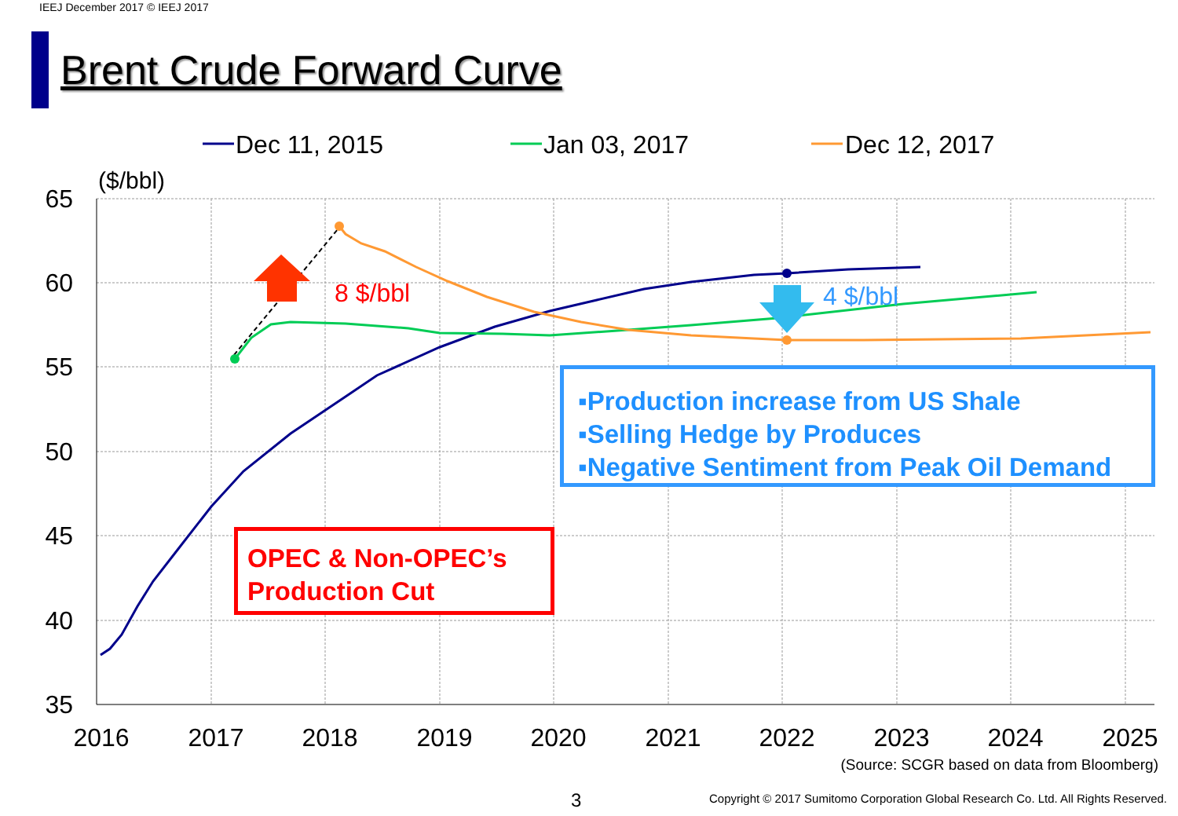IEEJ December 2017 © IEEJ 2017
Brent Crude Forward Curve
65
60
55
50
45
40
35
2016
2017
2018
2019
2020
2021
2022
2023
2024
2025
($/bbl)
Dec 11, 2015
Jan 03, 2017
Dec 12, 2017
8 $/bbl
4 $/bbl
OPEC & Non-OPEC’s
Production Cut
▪Production increase from US Shale
▪Selling Hedge by Produces
▪Negative Sentiment from Peak Oil Demand
(Source: SCGR based on data from Bloomberg)
3
Copyright © 2017 Sumitomo Corporation Global Research Co. Ltd. All Rights Reserved.